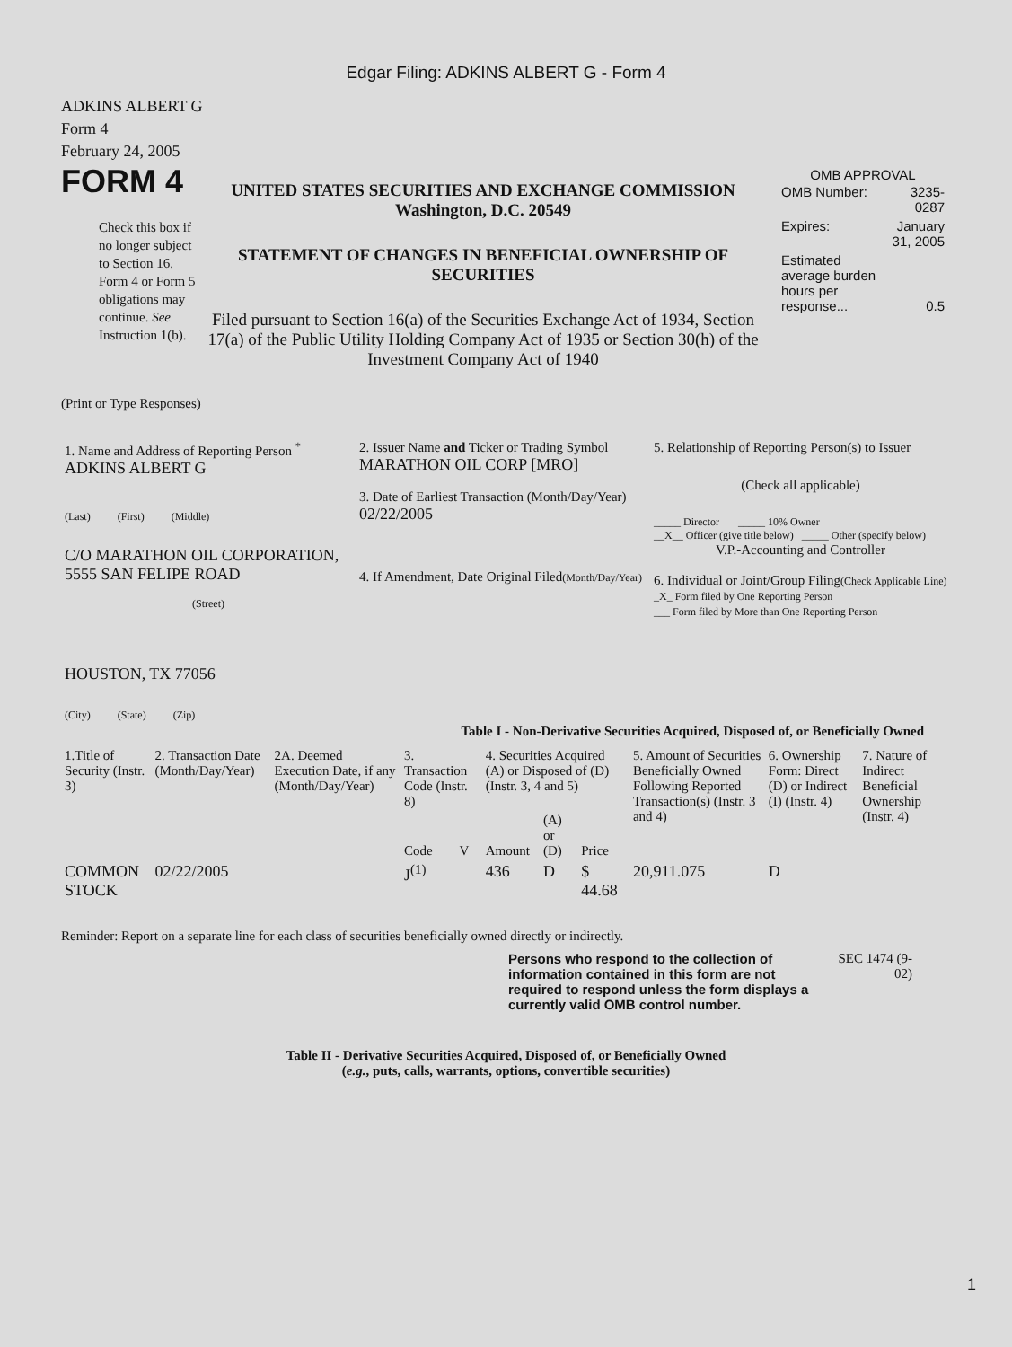Edgar Filing: ADKINS ALBERT G - Form 4
ADKINS ALBERT G
Form 4
February 24, 2005
FORM 4
Check this box if no longer subject to Section 16. Form 4 or Form 5 obligations may continue. See Instruction 1(b).
UNITED STATES SECURITIES AND EXCHANGE COMMISSION
Washington, D.C. 20549
STATEMENT OF CHANGES IN BENEFICIAL OWNERSHIP OF SECURITIES
Filed pursuant to Section 16(a) of the Securities Exchange Act of 1934, Section 17(a) of the Public Utility Holding Company Act of 1935 or Section 30(h) of the Investment Company Act of 1940
OMB APPROVAL
| OMB Number: | 3235-0287 |
| Expires: | January 31, 2005 |
| Estimated average burden hours per response... | 0.5 |
(Print or Type Responses)
| 1. Name and Address of Reporting Person <sup>*</sup> ADKINS ALBERT G (Last) (First) (Middle) C/O MARATHON OIL CORPORATION, 5555 SAN FELIPE ROAD (Street) HOUSTON, TX 77056 (City) (State) (Zip) | 2. Issuer Name and Ticker or Trading Symbol MARATHON OIL CORP [MRO] 3. Date of Earliest Transaction (Month/Day/Year) 02/22/2005 4. If Amendment, Date Original Filed (Month/Day/Year) | 5. Relationship of Reporting Person(s) to Issuer (Check all applicable) _____ Director _____ 10% Owner __X__ Officer (give title below) _____ Other (specify below) V.P.-Accounting and Controller 6. Individual or Joint/Group Filing (Check Applicable Line) _X_ Form filed by One Reporting Person ___ Form filed by More than One Reporting Person |
Table I - Non-Derivative Securities Acquired, Disposed of, or Beneficially Owned
| 1.Title of Security (Instr. 3) | 2. Transaction Date (Month/Day/Year) | 2A. Deemed Execution Date, if any (Month/Day/Year) | 3. Transaction Code (Instr. 8) | | 4. Securities Acquired (A) or Disposed of (D) (Instr. 3, 4 and 5) | | | 5. Amount of Securities Beneficially Owned Following Reported Transaction(s) (Instr. 3 and 4) | 6. Ownership Form: Direct (D) or Indirect (I) (Instr. 4) | 7. Nature of Indirect Beneficial Ownership (Instr. 4) |
| --- | --- | --- | --- | --- | --- | --- | --- | --- | --- | --- |
| | | | Code | V | Amount | (A) or (D) | Price | | | |
| COMMON STOCK | 02/22/2005 | | J<sup>(1)</sup> | | 436 | D | $ 44.68 | 20,911.075 | D | |
Reminder: Report on a separate line for each class of securities beneficially owned directly or indirectly.
Persons who respond to the collection of information contained in this form are not required to respond unless the form displays a currently valid OMB control number.
SEC 1474 (9-02)
Table II - Derivative Securities Acquired, Disposed of, or Beneficially Owned
(e.g., puts, calls, warrants, options, convertible securities)
1